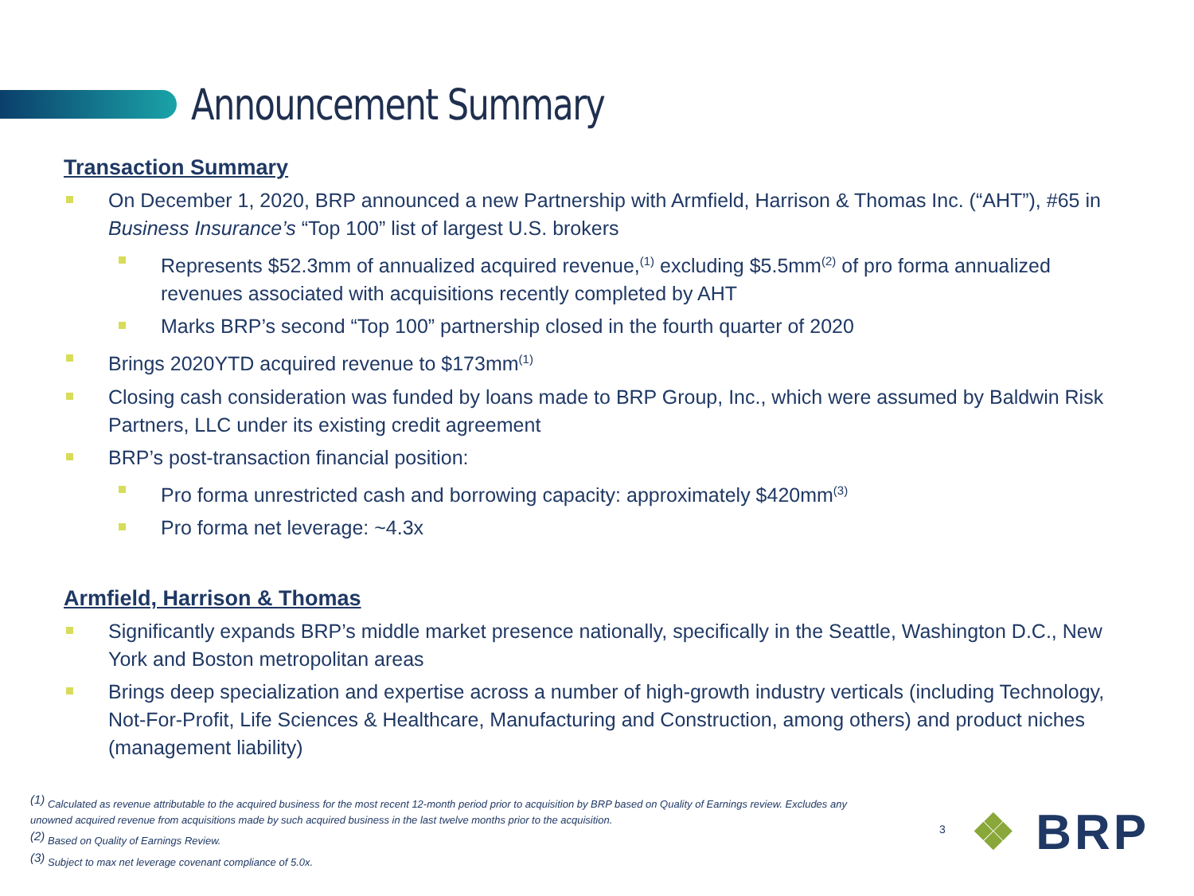Announcement Summary
Transaction Summary
On December 1, 2020, BRP announced a new Partnership with Armfield, Harrison & Thomas Inc. (“AHT”), #65 in Business Insurance’s “Top 100” list of largest U.S. brokers
Represents $52.3mm of annualized acquired revenue,<sup>(1)</sup> excluding $5.5mm<sup>(2)</sup> of pro forma annualized revenues associated with acquisitions recently completed by AHT
Marks BRP’s second “Top 100” partnership closed in the fourth quarter of 2020
Brings 2020YTD acquired revenue to $173mm<sup>(1)</sup>
Closing cash consideration was funded by loans made to BRP Group, Inc., which were assumed by Baldwin Risk Partners, LLC under its existing credit agreement
BRP’s post-transaction financial position:
Pro forma unrestricted cash and borrowing capacity: approximately $420mm<sup>(3)</sup>
Pro forma net leverage: ~4.3x
Armfield, Harrison & Thomas
Significantly expands BRP’s middle market presence nationally, specifically in the Seattle, Washington D.C., New York and Boston metropolitan areas
Brings deep specialization and expertise across a number of high-growth industry verticals (including Technology, Not-For-Profit, Life Sciences & Healthcare, Manufacturing and Construction, among others) and product niches (management liability)
<sup>(1)</sup> Calculated as revenue attributable to the acquired business for the most recent 12-month period prior to acquisition by BRP based on Quality of Earnings review. Excludes any unowned acquired revenue from acquisitions made by such acquired business in the last twelve months prior to the acquisition.
<sup>(2)</sup> Based on Quality of Earnings Review.
<sup>(3)</sup> Subject to max net leverage covenant compliance of 5.0x.
3 ❖ BRP